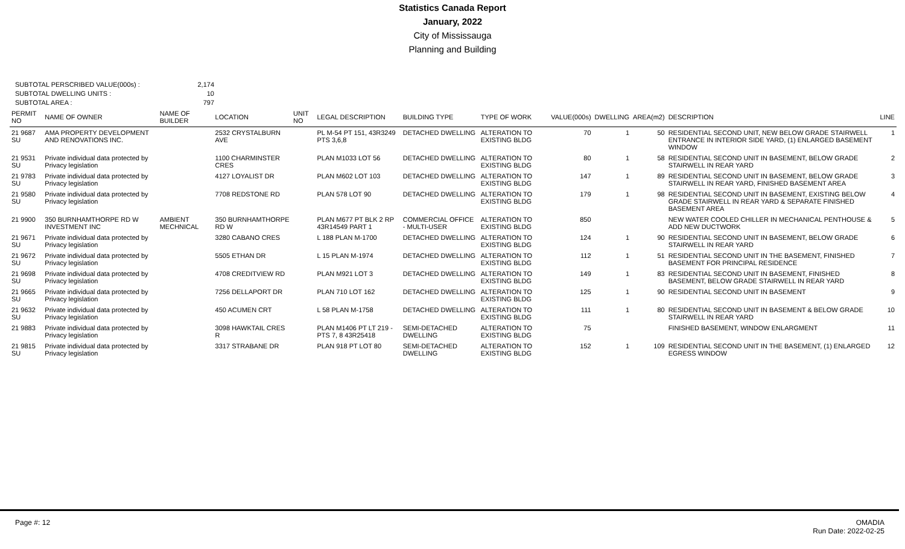Statistics Canada Report
January, 2022
City of Mississauga
Planning and Building
SUBTOTAL PERSCRIBED VALUE(000s) : 2,174
SUBTOTAL DWELLING UNITS : 10
SUBTOTAL AREA : 797
| PERMIT NO | NAME OF OWNER | NAME OF BUILDER | LOCATION | UNIT NO | LEGAL DESCRIPTION | BUILDING TYPE | TYPE OF WORK | VALUE(000s) | DWELLING | AREA(m2) | DESCRIPTION | LINE |
| --- | --- | --- | --- | --- | --- | --- | --- | --- | --- | --- | --- | --- |
| 21 9687 SU | AMA PROPERTY DEVELOPMENT AND RENOVATIONS INC. | | 2532 CRYSTALBURN AVE | | PL M-54 PT 151, 43R3249 PTS 3,6,8 | DETACHED DWELLING | ALTERATION TO EXISTING BLDG | 70 | 1 | 50 | RESIDENTIAL SECOND UNIT, NEW BELOW GRADE STAIRWELL ENTRANCE IN INTERIOR SIDE YARD, (1) ENLARGED BASEMENT WINDOW | 1 |
| 21 9531 SU | Private individual data protected by Privacy legislation | | 1100 CHARMINSTER CRES | | PLAN M1033 LOT 56 | DETACHED DWELLING | ALTERATION TO EXISTING BLDG | 80 | 1 | 58 | RESIDENTIAL SECOND UNIT IN BASEMENT, BELOW GRADE STAIRWELL IN REAR YARD | 2 |
| 21 9783 SU | Private individual data protected by Privacy legislation | | 4127 LOYALIST DR | | PLAN M602 LOT 103 | DETACHED DWELLING | ALTERATION TO EXISTING BLDG | 147 | 1 | 89 | RESIDENTIAL SECOND UNIT IN BASEMENT, BELOW GRADE STAIRWELL IN REAR YARD, FINISHED BASEMENT AREA | 3 |
| 21 9580 SU | Private individual data protected by Privacy legislation | | 7708 REDSTONE RD | | PLAN 578 LOT 90 | DETACHED DWELLING | ALTERATION TO EXISTING BLDG | 179 | 1 | 98 | RESIDENTIAL SECOND UNIT IN BASEMENT, EXISTING BELOW GRADE STAIRWELL IN REAR YARD & SEPARATE FINISHED BASEMENT AREA | 4 |
| 21 9900 | 350 BURNHAMTHORPE RD W INVESTMENT INC | AMBIENT MECHNICAL | 350 BURNHAMTHORPE RD W | | PLAN M677 PT BLK 2 RP 43R14549 PART 1 | COMMERCIAL OFFICE - MULTI-USER | ALTERATION TO EXISTING BLDG | 850 | | | NEW WATER COOLED CHILLER IN MECHANICAL PENTHOUSE & ADD NEW DUCTWORK | 5 |
| 21 9671 SU | Private individual data protected by Privacy legislation | | 3280 CABANO CRES | | L 188 PLAN M-1700 | DETACHED DWELLING | ALTERATION TO EXISTING BLDG | 124 | 1 | 90 | RESIDENTIAL SECOND UNIT IN BASEMENT, BELOW GRADE STAIRWELL IN REAR YARD | 6 |
| 21 9672 SU | Private individual data protected by Privacy legislation | | 5505 ETHAN DR | | L 15 PLAN M-1974 | DETACHED DWELLING | ALTERATION TO EXISTING BLDG | 112 | 1 | 51 | RESIDENTIAL SECOND UNIT IN THE BASEMENT, FINISHED BASEMENT FOR PRINCIPAL RESIDENCE | 7 |
| 21 9698 SU | Private individual data protected by Privacy legislation | | 4708 CREDITVIEW RD | | PLAN M921 LOT 3 | DETACHED DWELLING | ALTERATION TO EXISTING BLDG | 149 | 1 | 83 | RESIDENTIAL SECOND UNIT IN BASEMENT, FINISHED BASEMENT, BELOW GRADE STAIRWELL IN REAR YARD | 8 |
| 21 9665 SU | Private individual data protected by Privacy legislation | | 7256 DELLAPORT DR | | PLAN 710 LOT 162 | DETACHED DWELLING | ALTERATION TO EXISTING BLDG | 125 | 1 | 90 | RESIDENTIAL SECOND UNIT IN BASEMENT | 9 |
| 21 9632 SU | Private individual data protected by Privacy legislation | | 450 ACUMEN CRT | | L 58 PLAN M-1758 | DETACHED DWELLING | ALTERATION TO EXISTING BLDG | 111 | 1 | 80 | RESIDENTIAL SECOND UNIT IN BASEMENT & BELOW GRADE STAIRWELL IN REAR YARD | 10 |
| 21 9883 | Private individual data protected by Privacy legislation | | 3098 HAWKTAIL CRES R | | PLAN M1406 PT LT 219 - PTS 7, 8 43R25418 | SEMI-DETACHED DWELLING | ALTERATION TO EXISTING BLDG | 75 | | | FINISHED BASEMENT, WINDOW ENLARGMENT | 11 |
| 21 9815 SU | Private individual data protected by Privacy legislation | | 3317 STRABANE DR | | PLAN 918 PT LOT 80 | SEMI-DETACHED DWELLING | ALTERATION TO EXISTING BLDG | 152 | 1 | 109 | RESIDENTIAL SECOND UNIT IN THE BASEMENT, (1) ENLARGED EGRESS WINDOW | 12 |
Page #: 12 OMADIA
Run Date: 2022-02-25